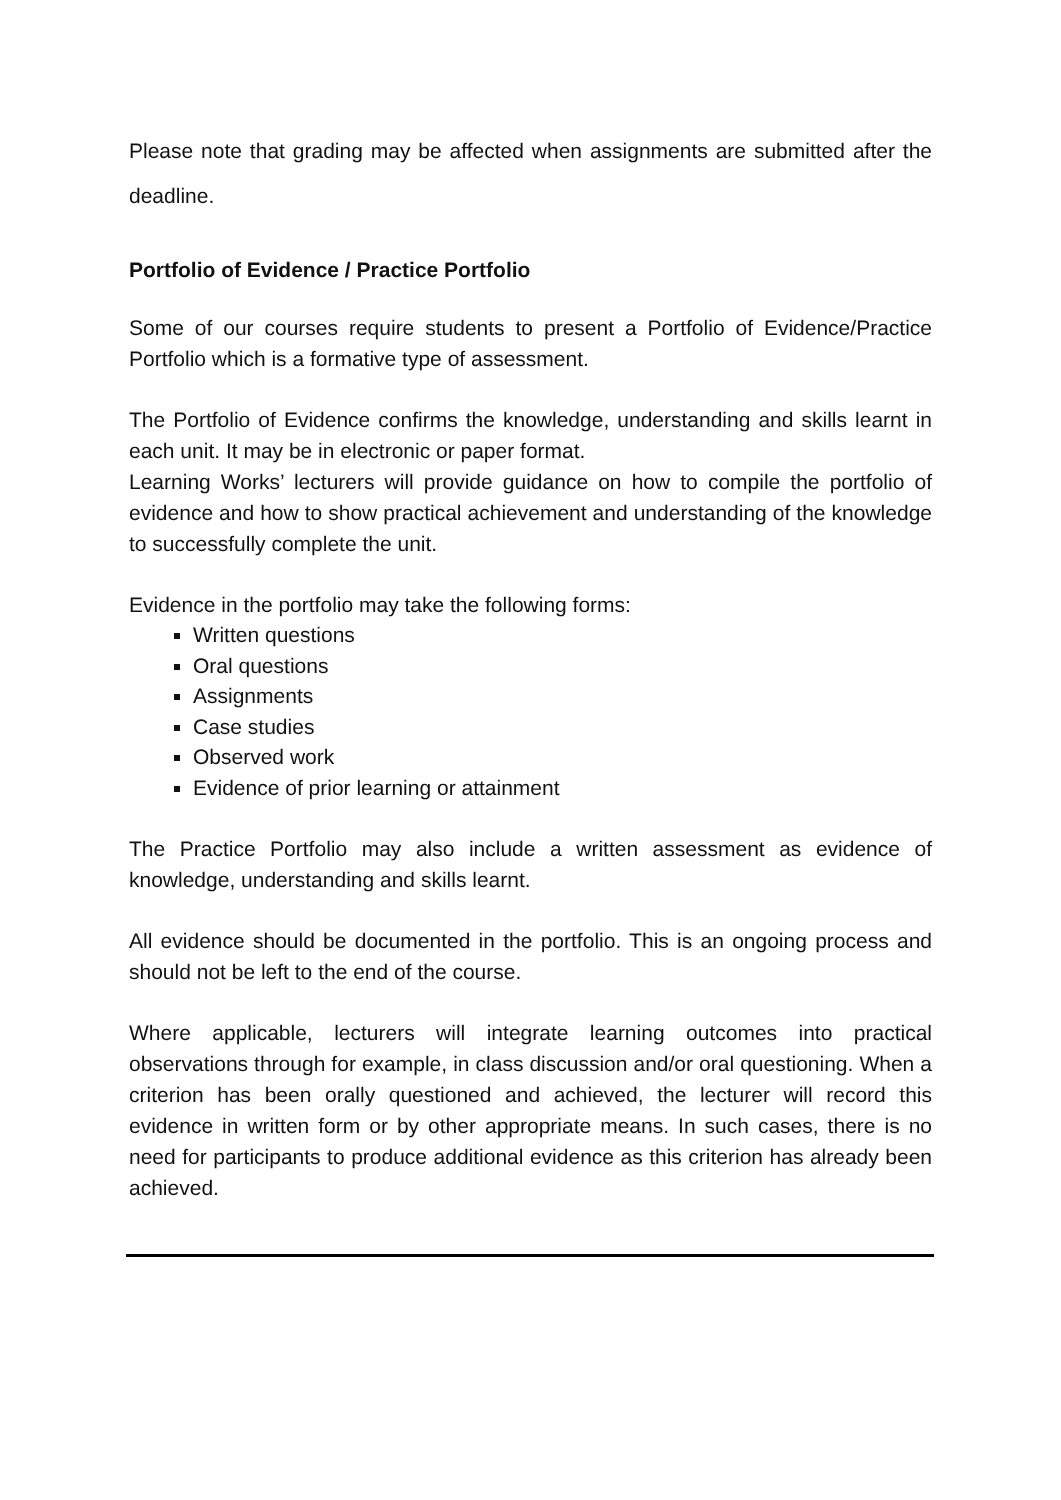Please note that grading may be affected when assignments are submitted after the deadline.
Portfolio of Evidence / Practice Portfolio
Some of our courses require students to present a Portfolio of Evidence/Practice Portfolio which is a formative type of assessment.
The Portfolio of Evidence confirms the knowledge, understanding and skills learnt in each unit. It may be in electronic or paper format.
Learning Works’ lecturers will provide guidance on how to compile the portfolio of evidence and how to show practical achievement and understanding of the knowledge to successfully complete the unit.
Evidence in the portfolio may take the following forms:
Written questions
Oral questions
Assignments
Case studies
Observed work
Evidence of prior learning or attainment
The Practice Portfolio may also include a written assessment as evidence of knowledge, understanding and skills learnt.
All evidence should be documented in the portfolio. This is an ongoing process and should not be left to the end of the course.
Where applicable, lecturers will integrate learning outcomes into practical observations through for example, in class discussion and/or oral questioning. When a criterion has been orally questioned and achieved, the lecturer will record this evidence in written form or by other appropriate means. In such cases, there is no need for participants to produce additional evidence as this criterion has already been achieved.